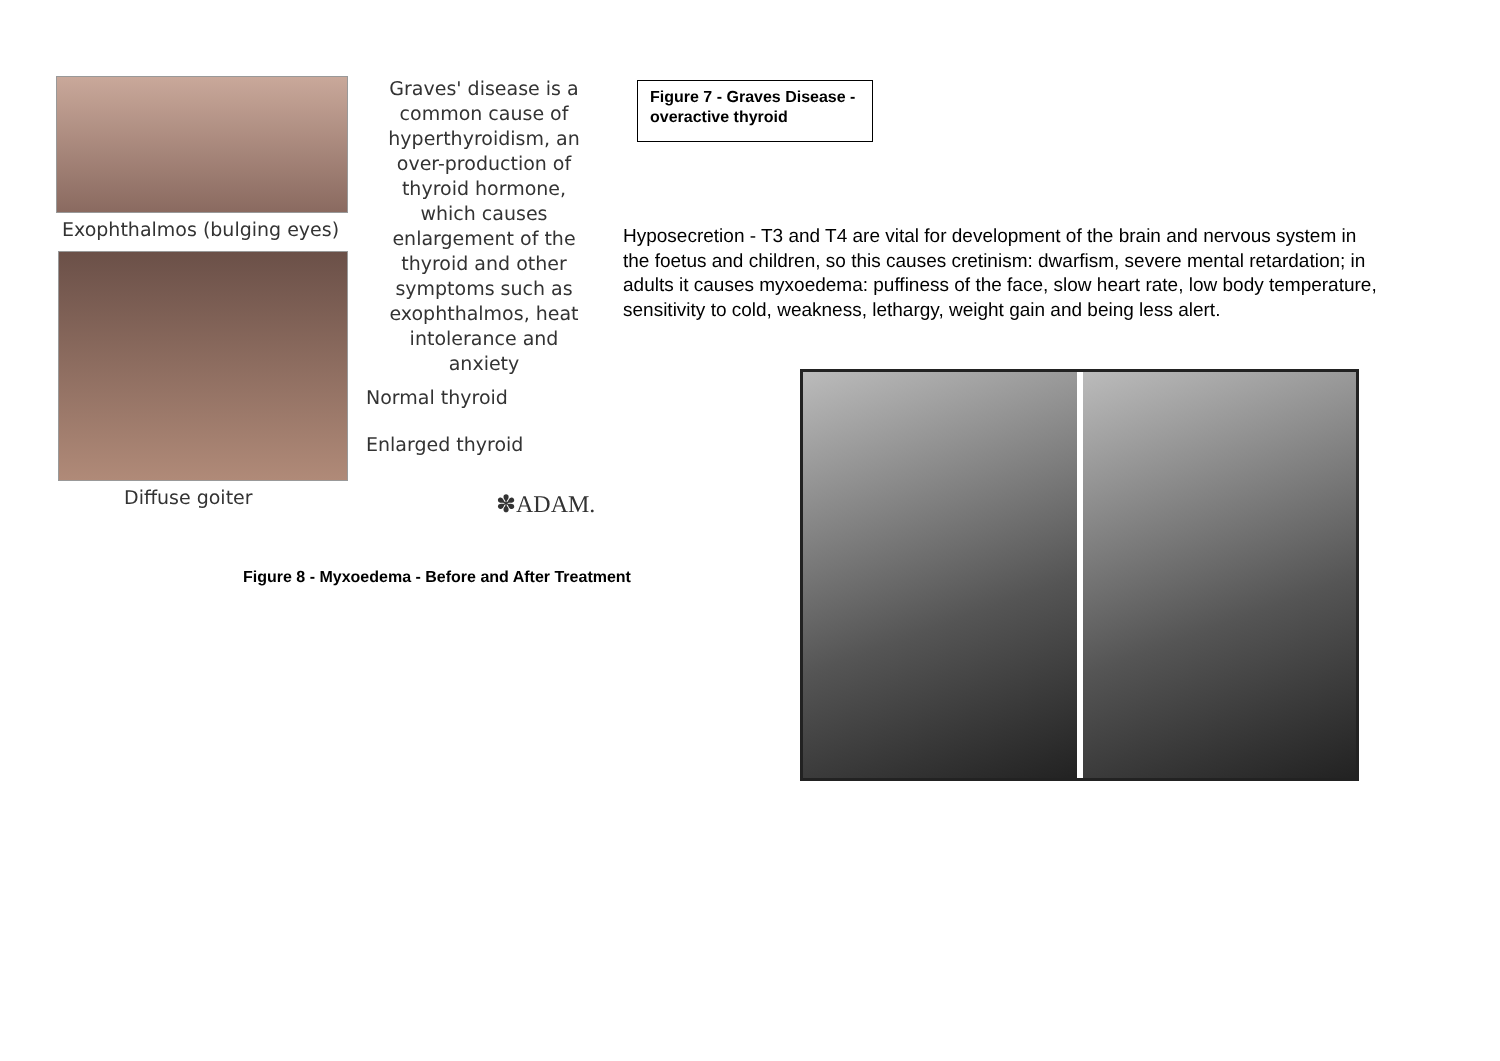Exophthalmos (bulging eyes)
Graves' disease is a common cause of hyperthyroidism, an over-production of thyroid hormone, which causes enlargement of the thyroid and other symptoms such as exophthalmos, heat intolerance and anxiety
Normal thyroid
Enlarged thyroid
Diffuse goiter ✽ADAM.
Figure 7 - Graves Disease - overactive thyroid
Hyposecretion - T3 and T4 are vital for development of the brain and nervous system in the foetus and children, so this causes cretinism: dwarfism, severe mental retardation; in adults it causes myxoedema: puffiness of the face, slow heart rate, low body temperature, sensitivity to cold, weakness, lethargy, weight gain and being less alert.
Figure 8 - Myxoedema - Before and After Treatment